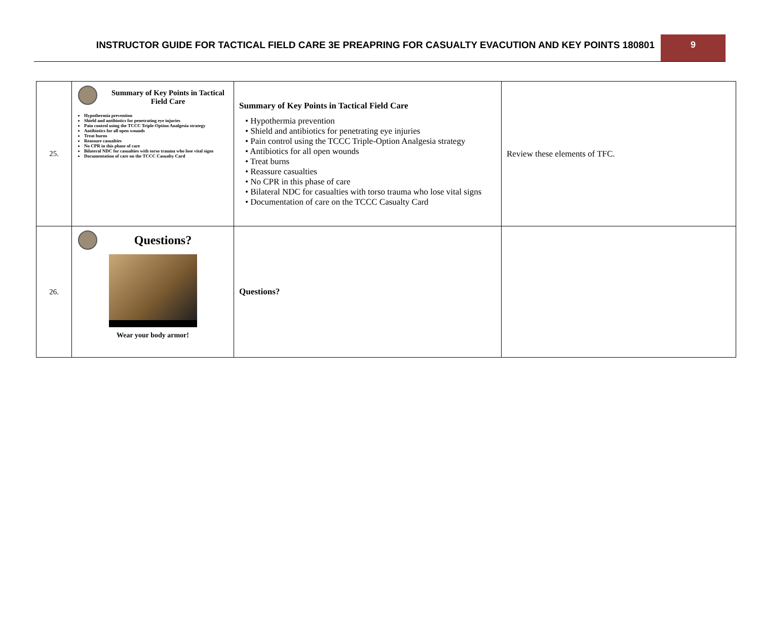INSTRUCTOR GUIDE FOR TACTICAL FIELD CARE 3E PREAPRING FOR CASUALTY EVACUTION AND KEY POINTS 180801
9
| 25. | Summary of Key Points in Tactical Field Care Hypothermia prevention Shield and antibiotics for penetrating eye injuries Pain control using the TCCC Triple-Option Analgesia strategy Antibiotics for all open wounds Treat burns Reassure casualties No CPR in this phase of care Bilateral NDC for casualties with torso trauma who lose vital signs Documentation of care on the TCCC Casualty Card | Summary of Key Points in Tactical Field Care • Hypothermia prevention • Shield and antibiotics for penetrating eye injuries • Pain control using the TCCC Triple-Option Analgesia strategy • Antibiotics for all open wounds • Treat burns • Reassure casualties • No CPR in this phase of care • Bilateral NDC for casualties with torso trauma who lose vital signs • Documentation of care on the TCCC Casualty Card | Review these elements of TFC. |
| 26. | Questions? Wear your body armor! | Questions? | |